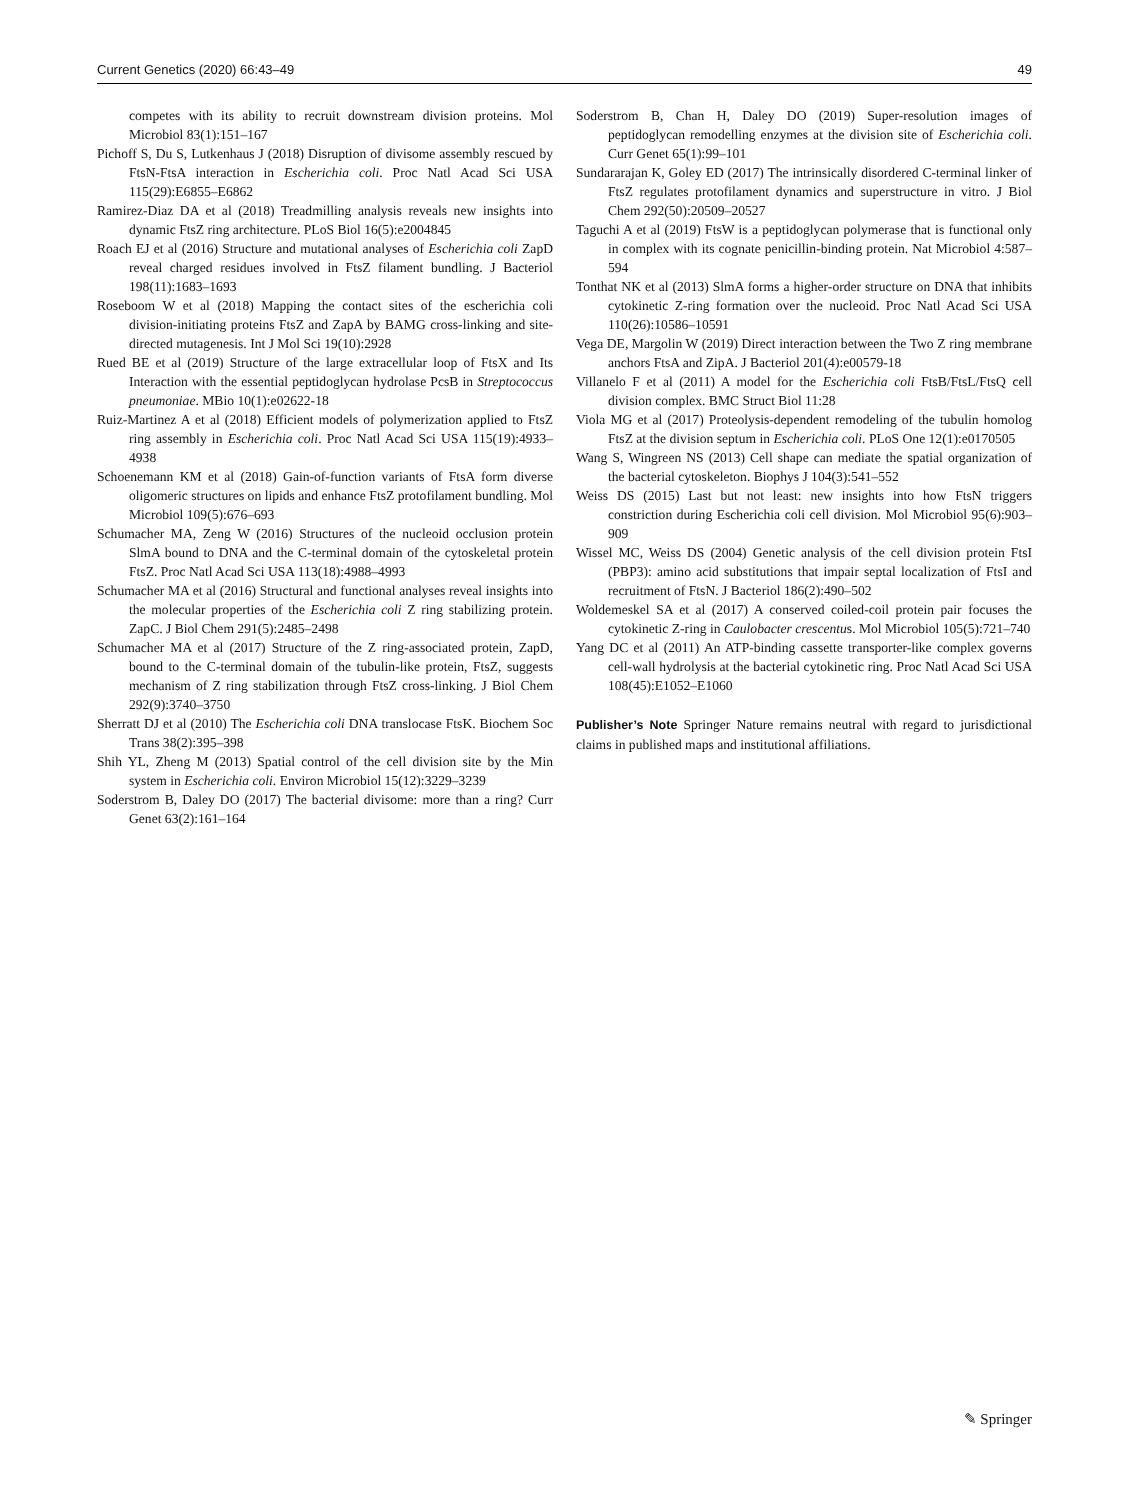Current Genetics (2020) 66:43–49 49
competes with its ability to recruit downstream division proteins. Mol Microbiol 83(1):151–167
Pichoff S, Du S, Lutkenhaus J (2018) Disruption of divisome assembly rescued by FtsN-FtsA interaction in Escherichia coli. Proc Natl Acad Sci USA 115(29):E6855–E6862
Ramirez-Diaz DA et al (2018) Treadmilling analysis reveals new insights into dynamic FtsZ ring architecture. PLoS Biol 16(5):e2004845
Roach EJ et al (2016) Structure and mutational analyses of Escherichia coli ZapD reveal charged residues involved in FtsZ filament bundling. J Bacteriol 198(11):1683–1693
Roseboom W et al (2018) Mapping the contact sites of the escherichia coli division-initiating proteins FtsZ and ZapA by BAMG cross-linking and site-directed mutagenesis. Int J Mol Sci 19(10):2928
Rued BE et al (2019) Structure of the large extracellular loop of FtsX and Its Interaction with the essential peptidoglycan hydrolase PcsB in Streptococcus pneumoniae. MBio 10(1):e02622-18
Ruiz-Martinez A et al (2018) Efficient models of polymerization applied to FtsZ ring assembly in Escherichia coli. Proc Natl Acad Sci USA 115(19):4933–4938
Schoenemann KM et al (2018) Gain-of-function variants of FtsA form diverse oligomeric structures on lipids and enhance FtsZ protofilament bundling. Mol Microbiol 109(5):676–693
Schumacher MA, Zeng W (2016) Structures of the nucleoid occlusion protein SlmA bound to DNA and the C-terminal domain of the cytoskeletal protein FtsZ. Proc Natl Acad Sci USA 113(18):4988–4993
Schumacher MA et al (2016) Structural and functional analyses reveal insights into the molecular properties of the Escherichia coli Z ring stabilizing protein. ZapC. J Biol Chem 291(5):2485–2498
Schumacher MA et al (2017) Structure of the Z ring-associated protein, ZapD, bound to the C-terminal domain of the tubulin-like protein, FtsZ, suggests mechanism of Z ring stabilization through FtsZ cross-linking. J Biol Chem 292(9):3740–3750
Sherratt DJ et al (2010) The Escherichia coli DNA translocase FtsK. Biochem Soc Trans 38(2):395–398
Shih YL, Zheng M (2013) Spatial control of the cell division site by the Min system in Escherichia coli. Environ Microbiol 15(12):3229–3239
Soderstrom B, Daley DO (2017) The bacterial divisome: more than a ring? Curr Genet 63(2):161–164
Soderstrom B, Chan H, Daley DO (2019) Super-resolution images of peptidoglycan remodelling enzymes at the division site of Escherichia coli. Curr Genet 65(1):99–101
Sundararajan K, Goley ED (2017) The intrinsically disordered C-terminal linker of FtsZ regulates protofilament dynamics and superstructure in vitro. J Biol Chem 292(50):20509–20527
Taguchi A et al (2019) FtsW is a peptidoglycan polymerase that is functional only in complex with its cognate penicillin-binding protein. Nat Microbiol 4:587–594
Tonthat NK et al (2013) SlmA forms a higher-order structure on DNA that inhibits cytokinetic Z-ring formation over the nucleoid. Proc Natl Acad Sci USA 110(26):10586–10591
Vega DE, Margolin W (2019) Direct interaction between the Two Z ring membrane anchors FtsA and ZipA. J Bacteriol 201(4):e00579-18
Villanelo F et al (2011) A model for the Escherichia coli FtsB/FtsL/FtsQ cell division complex. BMC Struct Biol 11:28
Viola MG et al (2017) Proteolysis-dependent remodeling of the tubulin homolog FtsZ at the division septum in Escherichia coli. PLoS One 12(1):e0170505
Wang S, Wingreen NS (2013) Cell shape can mediate the spatial organization of the bacterial cytoskeleton. Biophys J 104(3):541–552
Weiss DS (2015) Last but not least: new insights into how FtsN triggers constriction during Escherichia coli cell division. Mol Microbiol 95(6):903–909
Wissel MC, Weiss DS (2004) Genetic analysis of the cell division protein FtsI (PBP3): amino acid substitutions that impair septal localization of FtsI and recruitment of FtsN. J Bacteriol 186(2):490–502
Woldemeskel SA et al (2017) A conserved coiled-coil protein pair focuses the cytokinetic Z-ring in Caulobacter crescentus. Mol Microbiol 105(5):721–740
Yang DC et al (2011) An ATP-binding cassette transporter-like complex governs cell-wall hydrolysis at the bacterial cytokinetic ring. Proc Natl Acad Sci USA 108(45):E1052–E1060
Publisher’s Note Springer Nature remains neutral with regard to jurisdictional claims in published maps and institutional affiliations.
✎ Springer